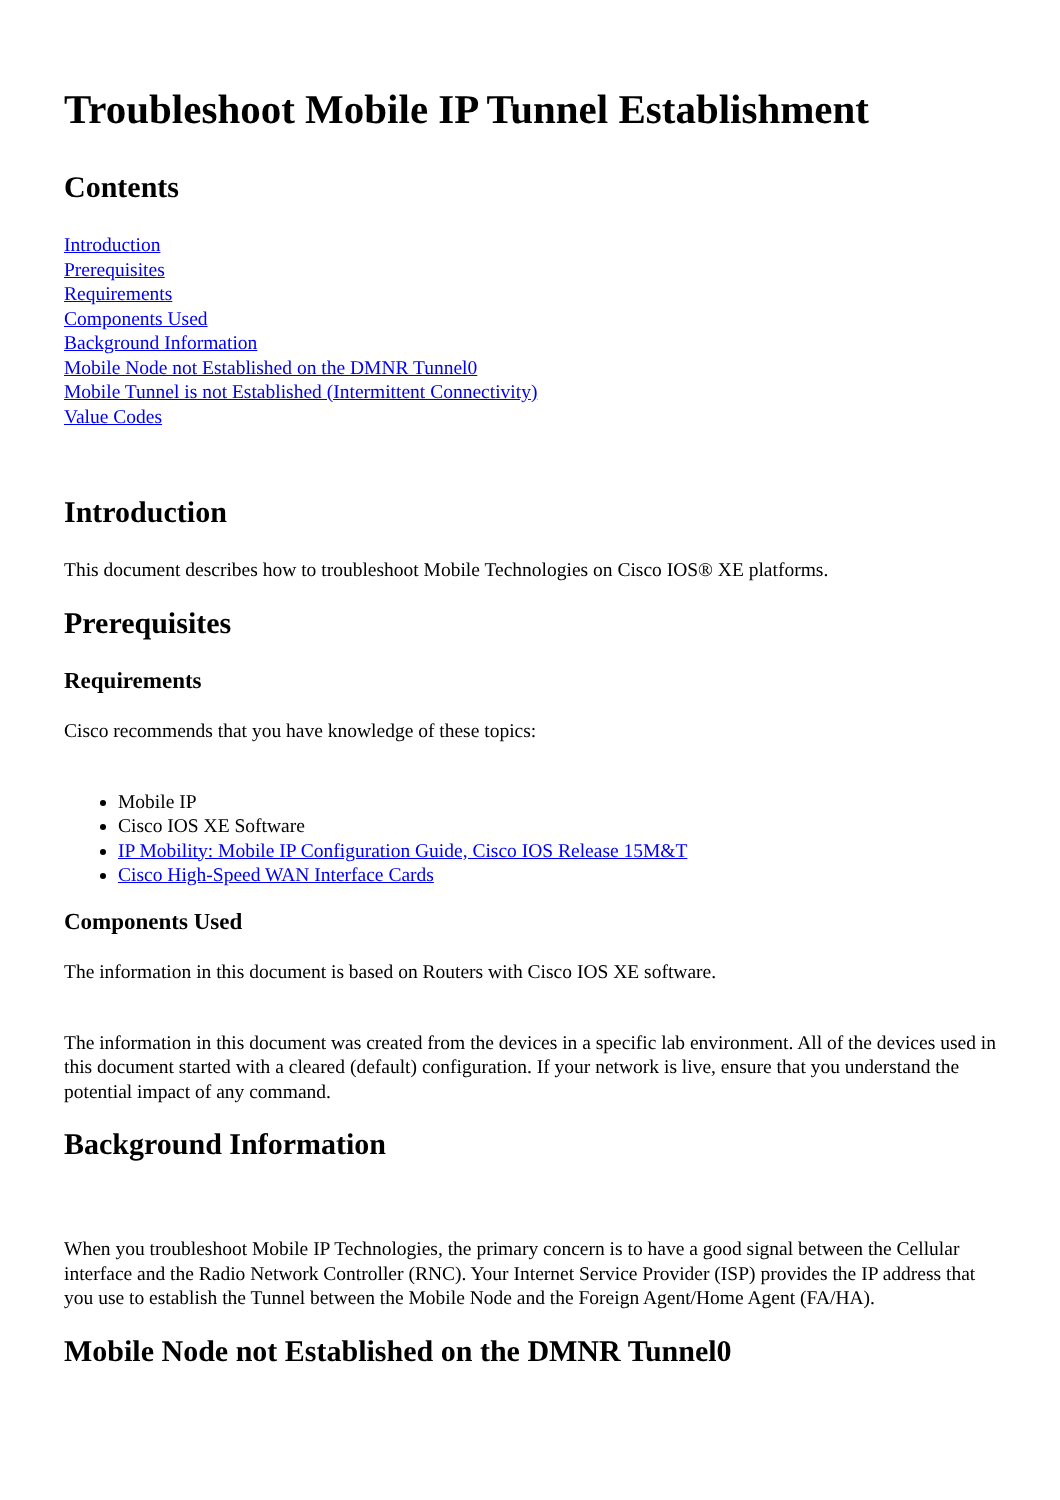Troubleshoot Mobile IP Tunnel Establishment
Contents
Introduction
Prerequisites
Requirements
Components Used
Background Information
Mobile Node not Established on the DMNR Tunnel0
Mobile Tunnel is not Established (Intermittent Connectivity)
Value Codes
Introduction
This document describes how to troubleshoot Mobile Technologies on Cisco IOS® XE platforms.
Prerequisites
Requirements
Cisco recommends that you have knowledge of these topics:
Mobile IP
Cisco IOS XE Software
IP Mobility: Mobile IP Configuration Guide, Cisco IOS Release 15M&T
Cisco High-Speed WAN Interface Cards
Components Used
The information in this document is based on Routers with Cisco IOS XE software.
The information in this document was created from the devices in a specific lab environment. All of the devices used in this document started with a cleared (default) configuration. If your network is live, ensure that you understand the potential impact of any command.
Background Information
When you troubleshoot Mobile IP Technologies, the primary concern is to have a good signal between the Cellular interface and the Radio Network Controller (RNC). Your Internet Service Provider (ISP) provides the IP address that you use to establish the Tunnel between the Mobile Node and the Foreign Agent/Home Agent (FA/HA).
Mobile Node not Established on the DMNR Tunnel0